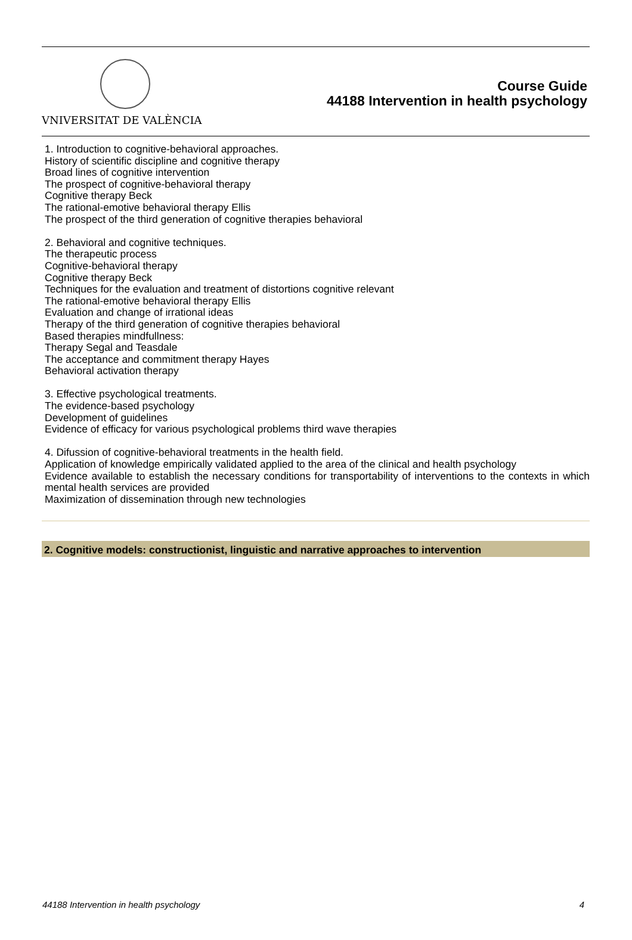VNIVERSITAT DE VALÈNCIA
Course Guide
44188 Intervention in health psychology
1. Introduction to cognitive-behavioral approaches.
History of scientific discipline and cognitive therapy
Broad lines of cognitive intervention
The prospect of cognitive-behavioral therapy
Cognitive therapy Beck
The rational-emotive behavioral therapy Ellis
The prospect of the third generation of cognitive therapies behavioral
2. Behavioral and cognitive techniques.
The therapeutic process
Cognitive-behavioral therapy
Cognitive therapy Beck
Techniques for the evaluation and treatment of distortions cognitive relevant
The rational-emotive behavioral therapy Ellis
Evaluation and change of irrational ideas
Therapy of the third generation of cognitive therapies behavioral
Based therapies mindfullness:
Therapy Segal and Teasdale
The acceptance and commitment therapy Hayes
Behavioral activation therapy
3. Effective psychological treatments.
The evidence-based psychology
Development of guidelines
Evidence of efficacy for various psychological problems third wave therapies
4. Difussion of cognitive-behavioral treatments in the health field.
Application of knowledge empirically validated applied to the area of the clinical and health psychology
Evidence available to establish the necessary conditions for transportability of interventions to the contexts in which mental health services are provided
Maximization of dissemination through new technologies
2. Cognitive models: constructionist, linguistic and narrative approaches to intervention
44188 Intervention in health psychology 4